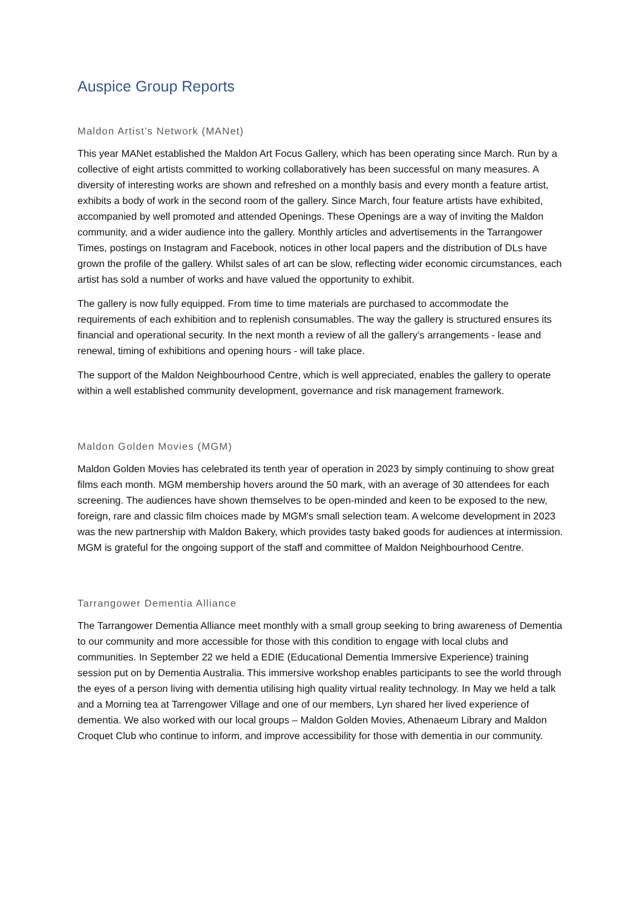Auspice Group Reports
Maldon Artist’s Network (MANet)
This year MANet established the Maldon Art Focus Gallery, which has been operating since March. Run by a collective of eight artists committed to working collaboratively has been successful on many measures. A diversity of interesting works are shown and refreshed on a monthly basis and every month a feature artist, exhibits a body of work in the second room of the gallery. Since March, four feature artists have exhibited, accompanied by well promoted and attended Openings. These Openings are a way of inviting the Maldon community, and a wider audience into the gallery. Monthly articles and advertisements in the Tarrangower Times, postings on Instagram and Facebook, notices in other local papers and the distribution of DLs have grown the profile of the gallery. Whilst sales of art can be slow, reflecting wider economic circumstances, each artist has sold a number of works and have valued the opportunity to exhibit.
The gallery is now fully equipped. From time to time materials are purchased to accommodate the requirements of each exhibition and to replenish consumables. The way the gallery is structured ensures its financial and operational security. In the next month a review of all the gallery’s arrangements - lease and renewal, timing of exhibitions and opening hours - will take place.
The support of the Maldon Neighbourhood Centre, which is well appreciated, enables the gallery to operate within a well established community development, governance and risk management framework.
Maldon Golden Movies (MGM)
Maldon Golden Movies has celebrated its tenth year of operation in 2023 by simply continuing to show great films each month. MGM membership hovers around the 50 mark, with an average of 30 attendees for each screening. The audiences have shown themselves to be open-minded and keen to be exposed to the new, foreign, rare and classic film choices made by MGM's small selection team. A welcome development in 2023 was the new partnership with Maldon Bakery, which provides tasty baked goods for audiences at intermission. MGM is grateful for the ongoing support of the staff and committee of Maldon Neighbourhood Centre.
Tarrangower Dementia Alliance
The Tarrangower Dementia Alliance meet monthly with a small group seeking to bring awareness of Dementia to our community and more accessible for those with this condition to engage with local clubs and communities. In September 22 we held a EDIE (Educational Dementia Immersive Experience) training session put on by Dementia Australia. This immersive workshop enables participants to see the world through the eyes of a person living with dementia utilising high quality virtual reality technology. In May we held a talk and a Morning tea at Tarrengower Village and one of our members, Lyn shared her lived experience of dementia. We also worked with our local groups – Maldon Golden Movies, Athenaeum Library and Maldon Croquet Club who continue to inform, and improve accessibility for those with dementia in our community.